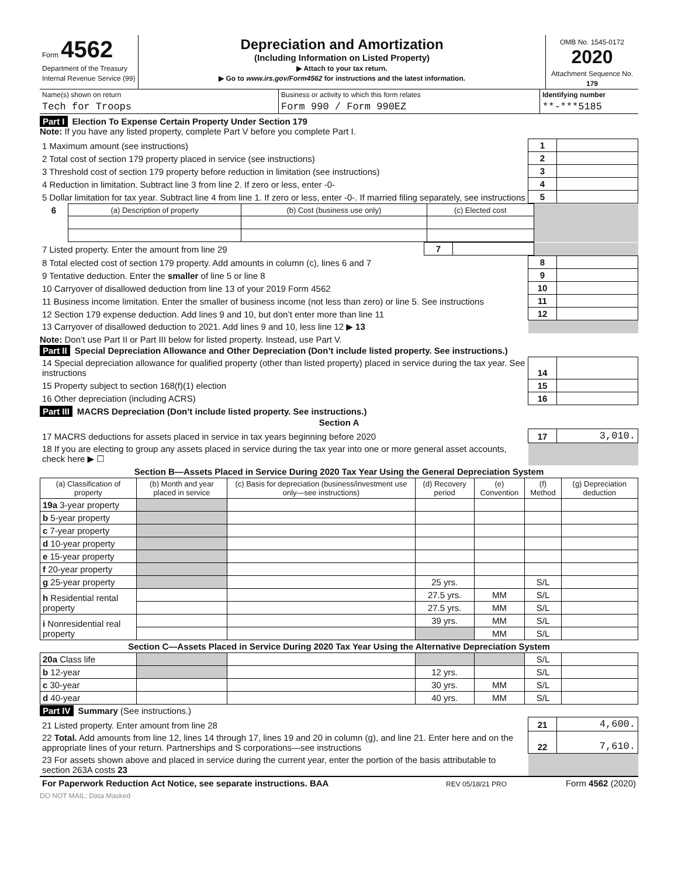| Form 4562 Department of the Treasury Internal Revenue Service (99) | Depreciation and Amortization (Including Information on Listed Property) ▶ Attach to your tax return. ▶ Go to www.irs.gov/Form4562 for instructions and the latest information. | OMB No. 1545-0172 2020 Attachment Sequence No. 179 |
| Name(s) shown on return | Business or activity to which this form relates | Identifying number |
| Tech for Troops | Form 990 / Form 990EZ | **-***5185 |
Part I Election To Expense Certain Property Under Section 179
Note: If you have any listed property, complete Part V before you complete Part I.
| 1 Maximum amount (see instructions) | 1 | |
| 2 Total cost of section 179 property placed in service (see instructions) | 2 | |
| 3 Threshold cost of section 179 property before reduction in limitation (see instructions) | 3 | |
| 4 Reduction in limitation. Subtract line 3 from line 2. If zero or less, enter -0- | 4 | |
| 5 Dollar limitation for tax year. Subtract line 4 from line 1. If zero or less, enter -0-. If married filing separately, see instructions | 5 | |
| 6 | (a) Description of property | (b) Cost (business use only) | (c) Elected cost | |
| 7 Listed property. Enter the amount from line 29 | 7 | | |
| 8 Total elected cost of section 179 property. Add amounts in column (c), lines 6 and 7 | 8 | |
| 9 Tentative deduction. Enter the smaller of line 5 or line 8 | 9 | |
| 10 Carryover of disallowed deduction from line 13 of your 2019 Form 4562 | 10 | |
| 11 Business income limitation. Enter the smaller of business income (not less than zero) or line 5. See instructions | 11 | |
| 12 Section 179 expense deduction. Add lines 9 and 10, but don’t enter more than line 11 | 12 | |
| 13 Carryover of disallowed deduction to 2021. Add lines 9 and 10, less line 12 ▶ 13 | | |
Note: Don’t use Part II or Part III below for listed property. Instead, use Part V.
Part II Special Depreciation Allowance and Other Depreciation (Don’t include listed property. See instructions.)
| 14 Special depreciation allowance for qualified property (other than listed property) placed in service during the tax year. See instructions | 14 | |
| 15 Property subject to section 168(f)(1) election | 15 | |
| 16 Other depreciation (including ACRS) | 16 | |
Part III MACRS Depreciation (Don’t include listed property. See instructions.)
Section A
| 17 MACRS deductions for assets placed in service in tax years beginning before 2020 | 17 | 3,010. |
| 18 If you are electing to group any assets placed in service during the tax year into one or more general asset accounts, check here ▶ ☐ | | |
Section B—Assets Placed in Service During 2020 Tax Year Using the General Depreciation System
| (a) Classification of property | (b) Month and year placed in service | (c) Basis for depreciation (business/investment use only—see instructions) | (d) Recovery period | (e) Convention | (f) Method | (g) Depreciation deduction |
| --- | --- | --- | --- | --- | --- | --- |
| 19a 3-year property | | | | | | |
| b 5-year property | | | | | | |
| c 7-year property | | | | | | |
| d 10-year property | | | | | | |
| e 15-year property | | | | | | |
| f 20-year property | | | | | | |
| g 25-year property | | | 25 yrs. | | S/L | |
| h Residential rental property | | | 27.5 yrs. | MM | S/L | |
| | | | 27.5 yrs. | MM | S/L | |
| i Nonresidential real property | | | 39 yrs. | MM | S/L | |
| | | | | MM | S/L | |
| Section C—Assets Placed in Service During 2020 Tax Year Using the Alternative Depreciation System | | | | | | |
| 20a Class life | | | | | S/L | |
| b 12-year | | | 12 yrs. | | S/L | |
| c 30-year | | | 30 yrs. | MM | S/L | |
| d 40-year | | | 40 yrs. | MM | S/L | |
Part IV Summary (See instructions.)
| 21 Listed property. Enter amount from line 28 | 21 | 4,600. |
| 22 Total. Add amounts from line 12, lines 14 through 17, lines 19 and 20 in column (g), and line 21. Enter here and on the appropriate lines of your return. Partnerships and S corporations—see instructions | 22 | 7,610. |
| 23 For assets shown above and placed in service during the current year, enter the portion of the basis attributable to section 263A costs 23 | | |
| For Paperwork Reduction Act Notice, see separate instructions. BAA | REV 05/18/21 PRO | Form 4562 (2020) |
DO NOT MAIL: Data Masked